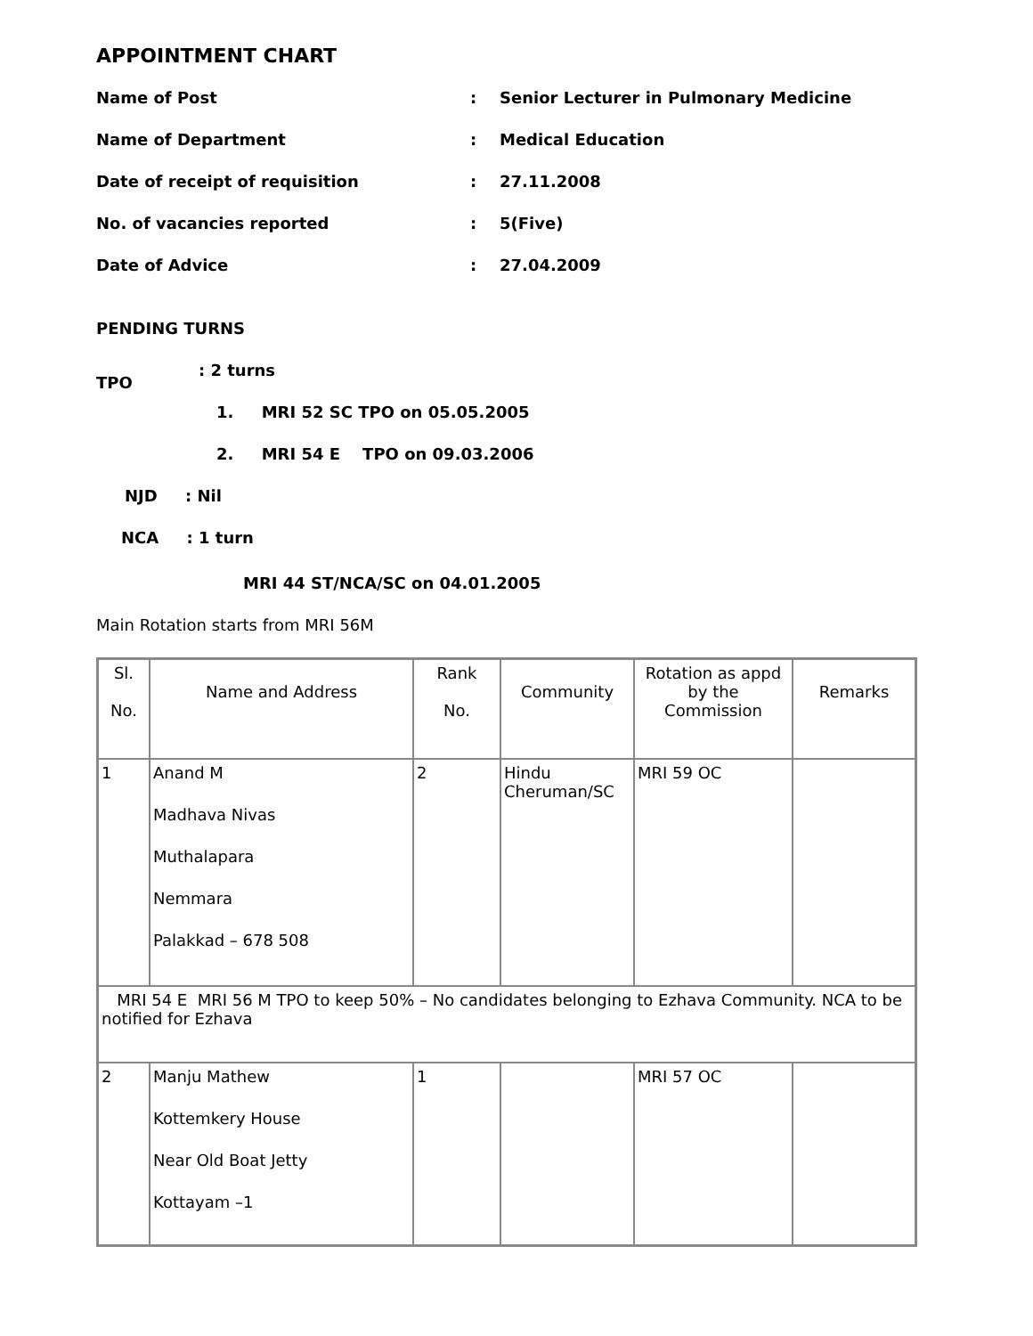APPOINTMENT CHART
Name of Post
:
Senior Lecturer in Pulmonary Medicine
Name of Department
:
Medical Education
Date of receipt of requisition
:
27.11.2008
No. of vacancies reported
:
5(Five)
Date of Advice
:
27.04.2009
PENDING TURNS
TPO
: 2 turns
1. MRI 52 SC TPO on 05.05.2005
2. MRI 54 E TPO on 09.03.2006
NJD : Nil
NCA : 1 turn
MRI 44 ST/NCA/SC on 04.01.2005
Main Rotation starts from MRI 56M
| Sl. No. | Name and Address | Rank No. | Community | Rotation as appd by the Commission | Remarks |
| 1 | Anand M Madhava Nivas Muthalapara Nemmara Palakkad – 678 508 | 2 | Hindu Cheruman/SC | MRI 59 OC | |
| MRI 54 E MRI 56 M TPO to keep 50% – No candidates belonging to Ezhava Community. NCA to be notified for Ezhava | | | | | |
| 2 | Manju Mathew Kottemkery House Near Old Boat Jetty Kottayam –1 | 1 | | MRI 57 OC | |